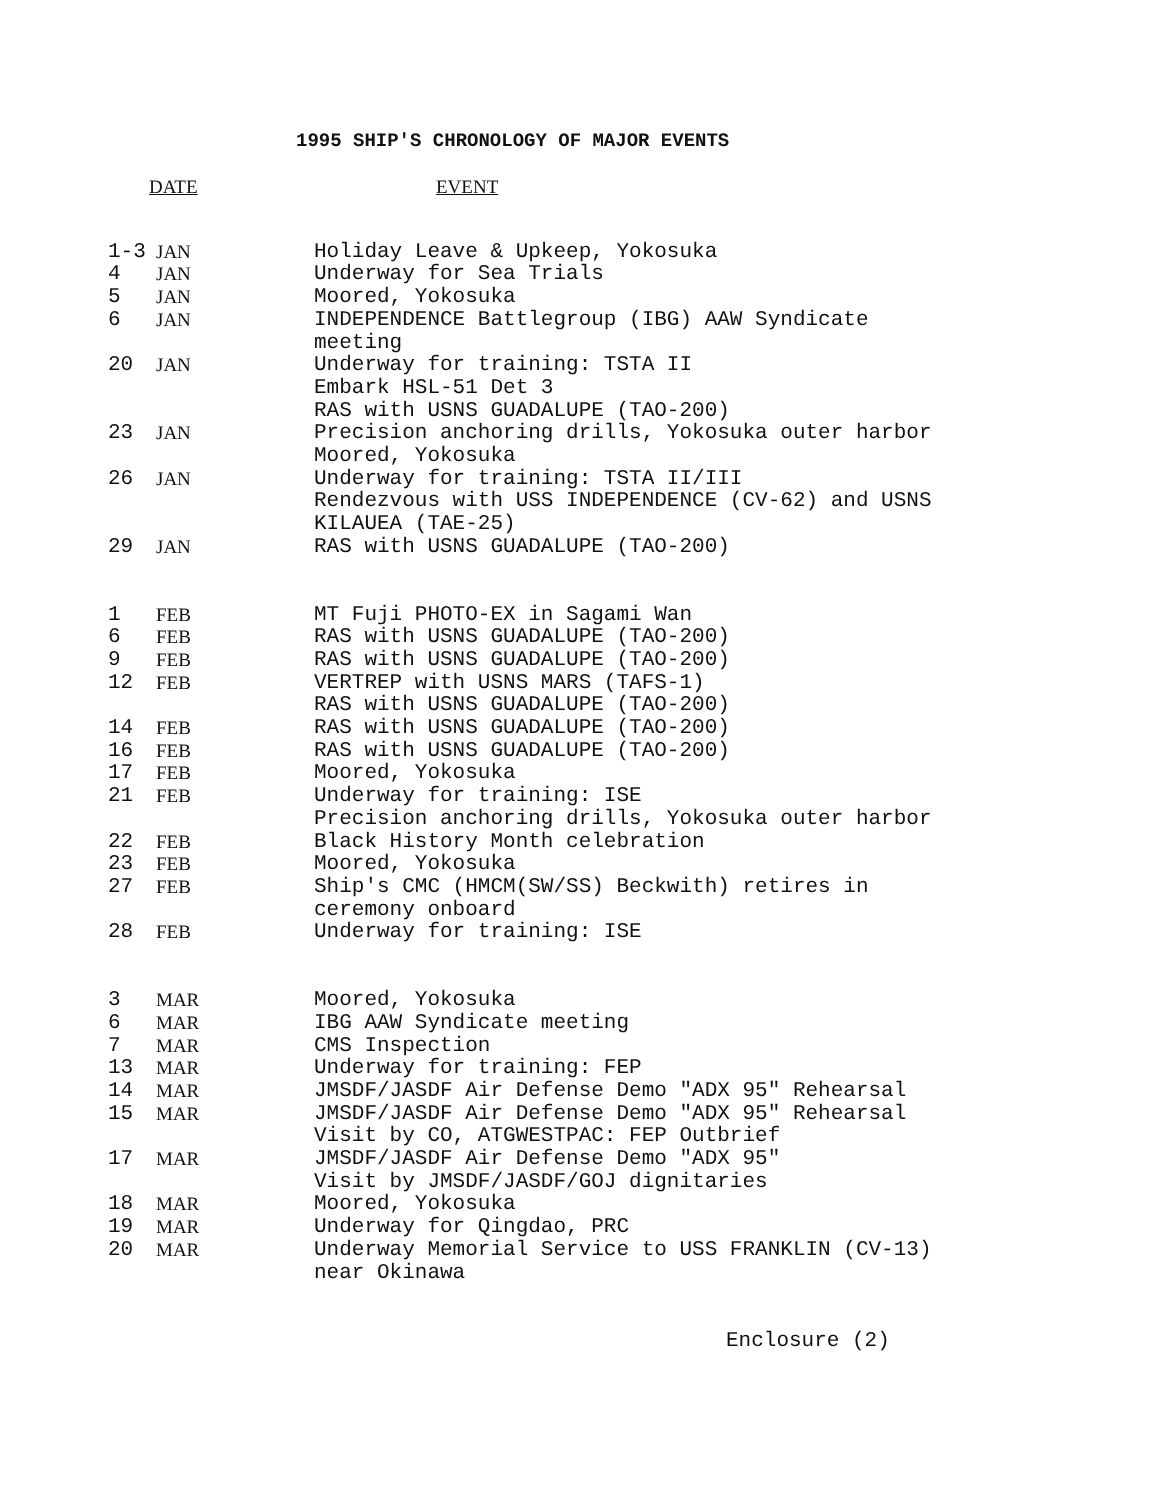1995 SHIP'S CHRONOLOGY OF MAJOR EVENTS
| DATE | | EVENT |
| --- | --- | --- |
| 1-3 | JAN | Holiday Leave & Upkeep, Yokosuka |
| 4 | JAN | Underway for Sea Trials |
| 5 | JAN | Moored, Yokosuka |
| 6 | JAN | INDEPENDENCE Battlegroup (IBG) AAW Syndicate meeting |
| 20 | JAN | Underway for training: TSTA II Embark HSL-51 Det 3 RAS with USNS GUADALUPE (TAO-200) |
| 23 | JAN | Precision anchoring drills, Yokosuka outer harbor Moored, Yokosuka |
| 26 | JAN | Underway for training: TSTA II/III Rendezvous with USS INDEPENDENCE (CV-62) and USNS KILAUEA (TAE-25) |
| 29 | JAN | RAS with USNS GUADALUPE (TAO-200) |
| 1 | FEB | MT Fuji PHOTO-EX in Sagami Wan |
| 6 | FEB | RAS with USNS GUADALUPE (TAO-200) |
| 9 | FEB | RAS with USNS GUADALUPE (TAO-200) |
| 12 | FEB | VERTREP with USNS MARS (TAFS-1) RAS with USNS GUADALUPE (TAO-200) |
| 14 | FEB | RAS with USNS GUADALUPE (TAO-200) |
| 16 | FEB | RAS with USNS GUADALUPE (TAO-200) |
| 17 | FEB | Moored, Yokosuka |
| 21 | FEB | Underway for training: ISE Precision anchoring drills, Yokosuka outer harbor |
| 22 | FEB | Black History Month celebration |
| 23 | FEB | Moored, Yokosuka |
| 27 | FEB | Ship's CMC (HMCM(SW/SS) Beckwith) retires in ceremony onboard |
| 28 | FEB | Underway for training: ISE |
| 3 | MAR | Moored, Yokosuka |
| 6 | MAR | IBG AAW Syndicate meeting |
| 7 | MAR | CMS Inspection |
| 13 | MAR | Underway for training: FEP |
| 14 | MAR | JMSDF/JASDF Air Defense Demo "ADX 95" Rehearsal |
| 15 | MAR | JMSDF/JASDF Air Defense Demo "ADX 95" Rehearsal Visit by CO, ATGWESTPAC: FEP Outbrief |
| 17 | MAR | JMSDF/JASDF Air Defense Demo "ADX 95" Visit by JMSDF/JASDF/GOJ dignitaries |
| 18 | MAR | Moored, Yokosuka |
| 19 | MAR | Underway for Qingdao, PRC |
| 20 | MAR | Underway Memorial Service to USS FRANKLIN (CV-13) near Okinawa |
Enclosure (2)